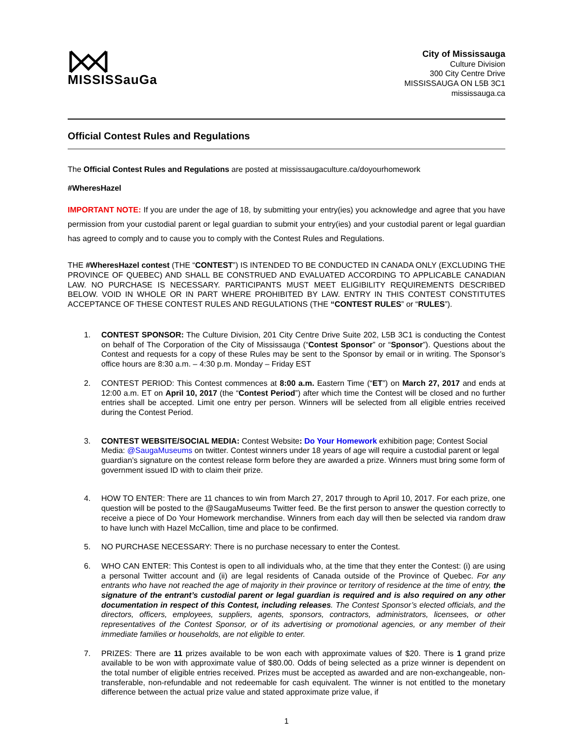MISSISSauGa
City of Mississauga
Culture Division
300 City Centre Drive
MISSISSAUGA ON L5B 3C1
mississauga.ca
Official Contest Rules and Regulations
The Official Contest Rules and Regulations are posted at mississaugaculture.ca/doyourhomework
#WheresHazel
IMPORTANT NOTE: If you are under the age of 18, by submitting your entry(ies) you acknowledge and agree that you have permission from your custodial parent or legal guardian to submit your entry(ies) and your custodial parent or legal guardian has agreed to comply and to cause you to comply with the Contest Rules and Regulations.
THE #WheresHazel contest (THE “CONTEST”) IS INTENDED TO BE CONDUCTED IN CANADA ONLY (EXCLUDING THE PROVINCE OF QUEBEC) AND SHALL BE CONSTRUED AND EVALUATED ACCORDING TO APPLICABLE CANADIAN LAW. NO PURCHASE IS NECESSARY. PARTICIPANTS MUST MEET ELIGIBILITY REQUIREMENTS DESCRIBED BELOW. VOID IN WHOLE OR IN PART WHERE PROHIBITED BY LAW. ENTRY IN THIS CONTEST CONSTITUTES ACCEPTANCE OF THESE CONTEST RULES AND REGULATIONS (THE “CONTEST RULES” or “RULES”).
1. CONTEST SPONSOR: The Culture Division, 201 City Centre Drive Suite 202, L5B 3C1 is conducting the Contest on behalf of The Corporation of the City of Mississauga (“Contest Sponsor” or “Sponsor”). Questions about the Contest and requests for a copy of these Rules may be sent to the Sponsor by email or in writing. The Sponsor’s office hours are 8:30 a.m. – 4:30 p.m. Monday – Friday EST
2. CONTEST PERIOD: This Contest commences at 8:00 a.m. Eastern Time (“ET”) on March 27, 2017 and ends at 12:00 a.m. ET on April 10, 2017 (the “Contest Period”) after which time the Contest will be closed and no further entries shall be accepted. Limit one entry per person. Winners will be selected from all eligible entries received during the Contest Period.
3. CONTEST WEBSITE/SOCIAL MEDIA: Contest Website: Do Your Homework exhibition page; Contest Social Media: @SaugaMuseums on twitter. Contest winners under 18 years of age will require a custodial parent or legal guardian’s signature on the contest release form before they are awarded a prize. Winners must bring some form of government issued ID with to claim their prize.
4. HOW TO ENTER: There are 11 chances to win from March 27, 2017 through to April 10, 2017. For each prize, one question will be posted to the @SaugaMuseums Twitter feed. Be the first person to answer the question correctly to receive a piece of Do Your Homework merchandise. Winners from each day will then be selected via random draw to have lunch with Hazel McCallion, time and place to be confirmed.
5. NO PURCHASE NECESSARY: There is no purchase necessary to enter the Contest.
6. WHO CAN ENTER: This Contest is open to all individuals who, at the time that they enter the Contest: (i) are using a personal Twitter account and (ii) are legal residents of Canada outside of the Province of Quebec. For any entrants who have not reached the age of majority in their province or territory of residence at the time of entry, the signature of the entrant’s custodial parent or legal guardian is required and is also required on any other documentation in respect of this Contest, including releases. The Contest Sponsor’s elected officials, and the directors, officers, employees, suppliers, agents, sponsors, contractors, administrators, licensees, or other representatives of the Contest Sponsor, or of its advertising or promotional agencies, or any member of their immediate families or households, are not eligible to enter.
7. PRIZES: There are 11 prizes available to be won each with approximate values of $20. There is 1 grand prize available to be won with approximate value of $80.00. Odds of being selected as a prize winner is dependent on the total number of eligible entries received. Prizes must be accepted as awarded and are non-exchangeable, non-transferable, non-refundable and not redeemable for cash equivalent. The winner is not entitled to the monetary difference between the actual prize value and stated approximate prize value, if
1